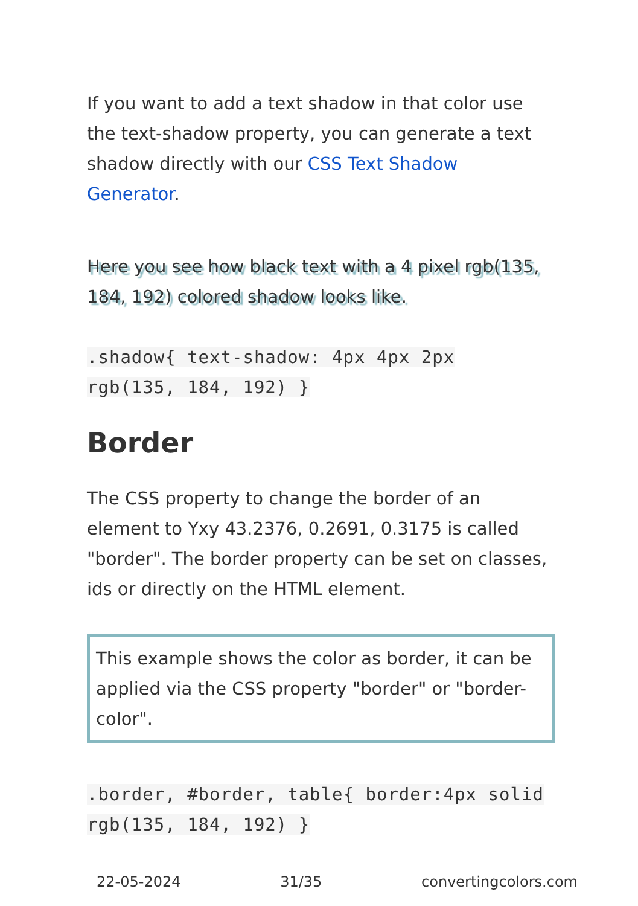If you want to add a text shadow in that color use the text-shadow property, you can generate a text shadow directly with our CSS Text Shadow Generator.
Here you see how black text with a 4 pixel rgb(135, 184, 192) colored shadow looks like.
.shadow{ text-shadow: 4px 4px 2px rgb(135, 184, 192) }
Border
The CSS property to change the border of an element to Yxy 43.2376, 0.2691, 0.3175 is called "border". The border property can be set on classes, ids or directly on the HTML element.
This example shows the color as border, it can be applied via the CSS property "border" or "border-color".
.border, #border, table{ border:4px solid rgb(135, 184, 192) }
22-05-2024 31/35 convertingcolors.com